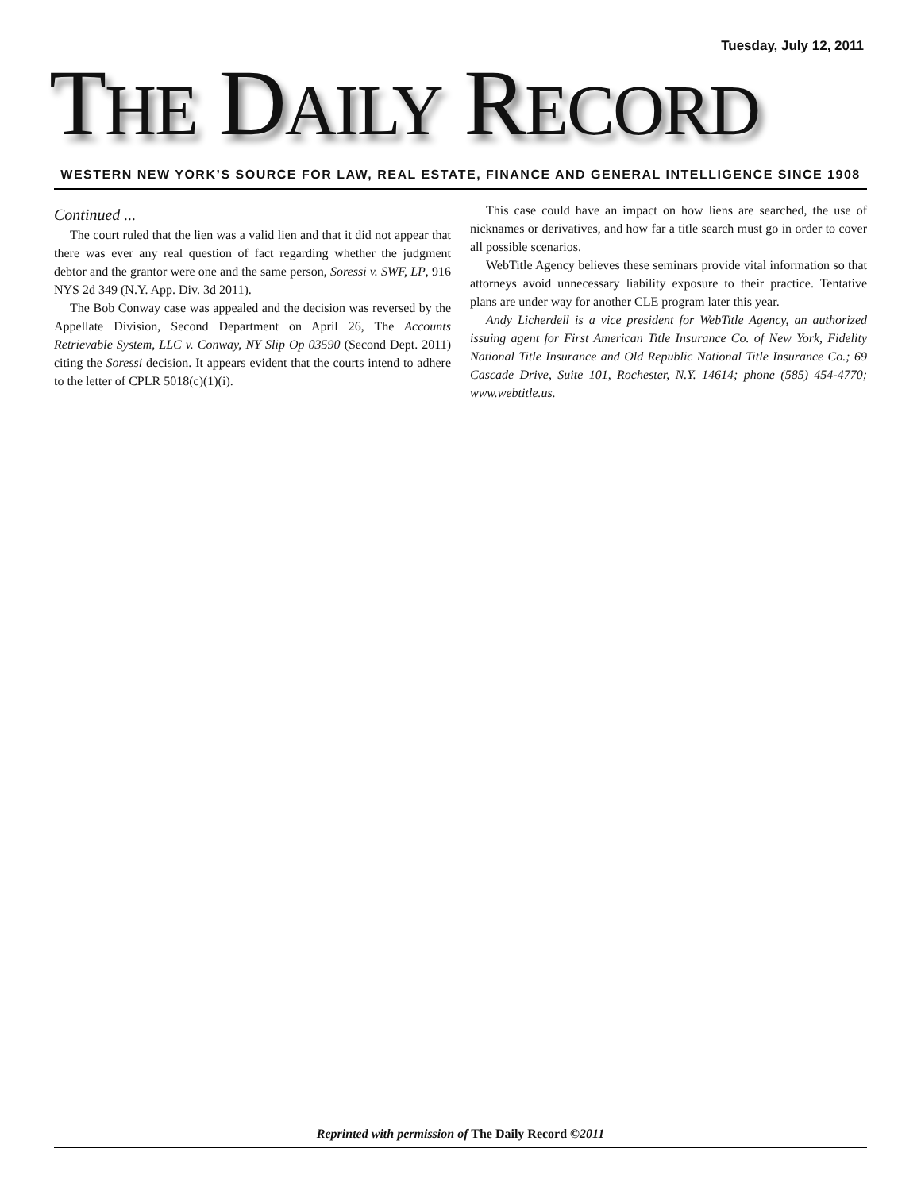Tuesday, July 12, 2011
THE DAILY RECORD
WESTERN NEW YORK’S SOURCE FOR LAW, REAL ESTATE, FINANCE AND GENERAL INTELLIGENCE SINCE 1908
Continued ...
The court ruled that the lien was a valid lien and that it did not appear that there was ever any real question of fact regarding whether the judgment debtor and the grantor were one and the same person, Soressi v. SWF, LP, 916 NYS 2d 349 (N.Y. App. Div. 3d 2011).
The Bob Conway case was appealed and the decision was reversed by the Appellate Division, Second Department on April 26, The Accounts Retrievable System, LLC v. Conway, NY Slip Op 03590 (Second Dept. 2011) citing the Soressi decision. It appears evident that the courts intend to adhere to the letter of CPLR 5018(c)(1)(i).
This case could have an impact on how liens are searched, the use of nicknames or derivatives, and how far a title search must go in order to cover all possible scenarios.
WebTitle Agency believes these seminars provide vital information so that attorneys avoid unnecessary liability exposure to their practice. Tentative plans are under way for another CLE program later this year.
Andy Licherdell is a vice president for WebTitle Agency, an authorized issuing agent for First American Title Insurance Co. of New York, Fidelity National Title Insurance and Old Republic National Title Insurance Co.; 69 Cascade Drive, Suite 101, Rochester, N.Y. 14614; phone (585) 454-4770; www.webtitle.us.
Reprinted with permission of The Daily Record ©2011